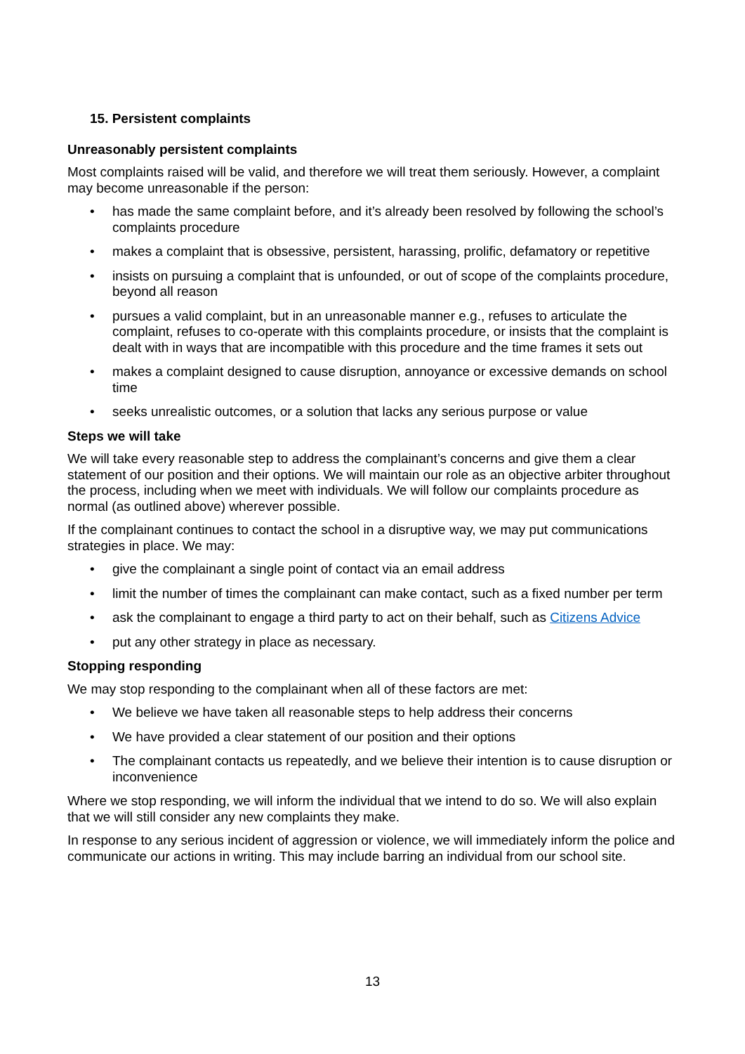15. Persistent complaints
Unreasonably persistent complaints
Most complaints raised will be valid, and therefore we will treat them seriously. However, a complaint may become unreasonable if the person:
• has made the same complaint before, and it’s already been resolved by following the school’s complaints procedure
• makes a complaint that is obsessive, persistent, harassing, prolific, defamatory or repetitive
• insists on pursuing a complaint that is unfounded, or out of scope of the complaints procedure, beyond all reason
• pursues a valid complaint, but in an unreasonable manner e.g., refuses to articulate the complaint, refuses to co-operate with this complaints procedure, or insists that the complaint is dealt with in ways that are incompatible with this procedure and the time frames it sets out
• makes a complaint designed to cause disruption, annoyance or excessive demands on school time
• seeks unrealistic outcomes, or a solution that lacks any serious purpose or value
Steps we will take
We will take every reasonable step to address the complainant’s concerns and give them a clear statement of our position and their options. We will maintain our role as an objective arbiter throughout the process, including when we meet with individuals. We will follow our complaints procedure as normal (as outlined above) wherever possible.
If the complainant continues to contact the school in a disruptive way, we may put communications strategies in place. We may:
• give the complainant a single point of contact via an email address
• limit the number of times the complainant can make contact, such as a fixed number per term
• ask the complainant to engage a third party to act on their behalf, such as Citizens Advice
• put any other strategy in place as necessary.
Stopping responding
We may stop responding to the complainant when all of these factors are met:
• We believe we have taken all reasonable steps to help address their concerns
• We have provided a clear statement of our position and their options
• The complainant contacts us repeatedly, and we believe their intention is to cause disruption or inconvenience
Where we stop responding, we will inform the individual that we intend to do so. We will also explain that we will still consider any new complaints they make.
In response to any serious incident of aggression or violence, we will immediately inform the police and communicate our actions in writing. This may include barring an individual from our school site.
13